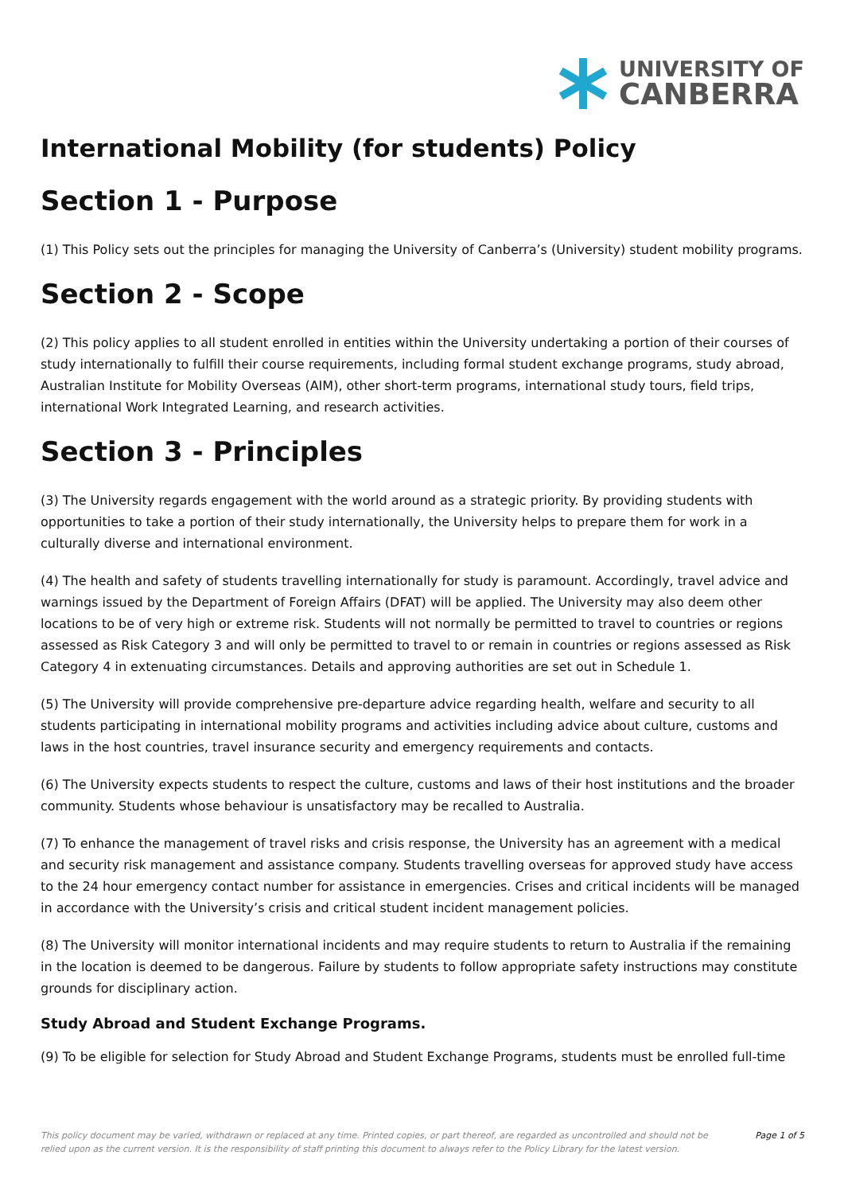UNIVERSITY OF
CANBERRA
International Mobility (for students) Policy
Section 1 - Purpose
(1) This Policy sets out the principles for managing the University of Canberra’s (University) student mobility programs.
Section 2 - Scope
(2) This policy applies to all student enrolled in entities within the University undertaking a portion of their courses of study internationally to fulfill their course requirements, including formal student exchange programs, study abroad, Australian Institute for Mobility Overseas (AIM), other short-term programs, international study tours, field trips, international Work Integrated Learning, and research activities.
Section 3 - Principles
(3) The University regards engagement with the world around as a strategic priority. By providing students with opportunities to take a portion of their study internationally, the University helps to prepare them for work in a culturally diverse and international environment.
(4) The health and safety of students travelling internationally for study is paramount. Accordingly, travel advice and warnings issued by the Department of Foreign Affairs (DFAT) will be applied. The University may also deem other locations to be of very high or extreme risk. Students will not normally be permitted to travel to countries or regions assessed as Risk Category 3 and will only be permitted to travel to or remain in countries or regions assessed as Risk Category 4 in extenuating circumstances. Details and approving authorities are set out in Schedule 1.
(5) The University will provide comprehensive pre-departure advice regarding health, welfare and security to all students participating in international mobility programs and activities including advice about culture, customs and laws in the host countries, travel insurance security and emergency requirements and contacts.
(6) The University expects students to respect the culture, customs and laws of their host institutions and the broader community. Students whose behaviour is unsatisfactory may be recalled to Australia.
(7) To enhance the management of travel risks and crisis response, the University has an agreement with a medical and security risk management and assistance company. Students travelling overseas for approved study have access to the 24 hour emergency contact number for assistance in emergencies. Crises and critical incidents will be managed in accordance with the University’s crisis and critical student incident management policies.
(8) The University will monitor international incidents and may require students to return to Australia if the remaining in the location is deemed to be dangerous. Failure by students to follow appropriate safety instructions may constitute grounds for disciplinary action.
Study Abroad and Student Exchange Programs.
(9) To be eligible for selection for Study Abroad and Student Exchange Programs, students must be enrolled full-time
This policy document may be varied, withdrawn or replaced at any time. Printed copies, or part thereof, are regarded as uncontrolled and should not be relied upon as the current version. It is the responsibility of staff printing this document to always refer to the Policy Library for the latest version.
Page 1 of 5